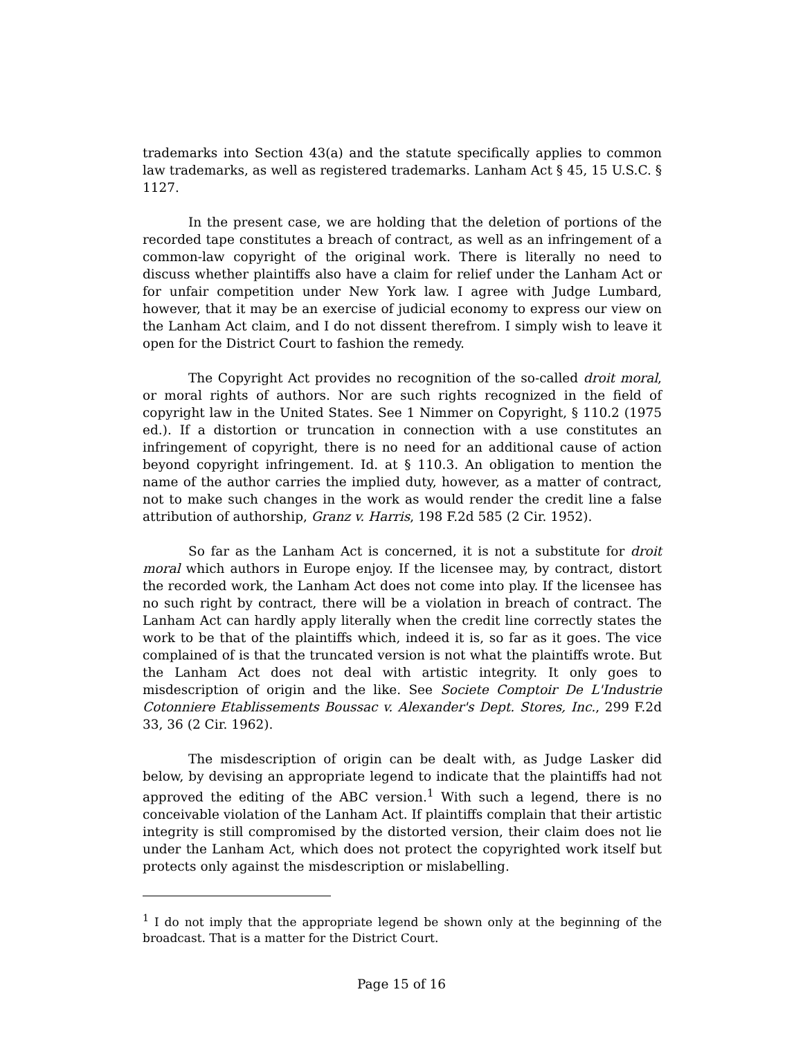trademarks into Section 43(a) and the statute specifically applies to common law trademarks, as well as registered trademarks. Lanham Act § 45, 15 U.S.C. § 1127.
In the present case, we are holding that the deletion of portions of the recorded tape constitutes a breach of contract, as well as an infringement of a common-law copyright of the original work. There is literally no need to discuss whether plaintiffs also have a claim for relief under the Lanham Act or for unfair competition under New York law. I agree with Judge Lumbard, however, that it may be an exercise of judicial economy to express our view on the Lanham Act claim, and I do not dissent therefrom. I simply wish to leave it open for the District Court to fashion the remedy.
The Copyright Act provides no recognition of the so-called droit moral, or moral rights of authors. Nor are such rights recognized in the field of copyright law in the United States. See 1 Nimmer on Copyright, § 110.2 (1975 ed.). If a distortion or truncation in connection with a use constitutes an infringement of copyright, there is no need for an additional cause of action beyond copyright infringement. Id. at § 110.3. An obligation to mention the name of the author carries the implied duty, however, as a matter of contract, not to make such changes in the work as would render the credit line a false attribution of authorship, Granz v. Harris, 198 F.2d 585 (2 Cir. 1952).
So far as the Lanham Act is concerned, it is not a substitute for droit moral which authors in Europe enjoy. If the licensee may, by contract, distort the recorded work, the Lanham Act does not come into play. If the licensee has no such right by contract, there will be a violation in breach of contract. The Lanham Act can hardly apply literally when the credit line correctly states the work to be that of the plaintiffs which, indeed it is, so far as it goes. The vice complained of is that the truncated version is not what the plaintiffs wrote. But the Lanham Act does not deal with artistic integrity. It only goes to misdescription of origin and the like. See Societe Comptoir De L'Industrie Cotonniere Etablissements Boussac v. Alexander's Dept. Stores, Inc., 299 F.2d 33, 36 (2 Cir. 1962).
The misdescription of origin can be dealt with, as Judge Lasker did below, by devising an appropriate legend to indicate that the plaintiffs had not approved the editing of the ABC version.<sup>1</sup> With such a legend, there is no conceivable violation of the Lanham Act. If plaintiffs complain that their artistic integrity is still compromised by the distorted version, their claim does not lie under the Lanham Act, which does not protect the copyrighted work itself but protects only against the misdescription or mislabelling.
<sup>1</sup> I do not imply that the appropriate legend be shown only at the beginning of the broadcast. That is a matter for the District Court.
Page 15 of 16